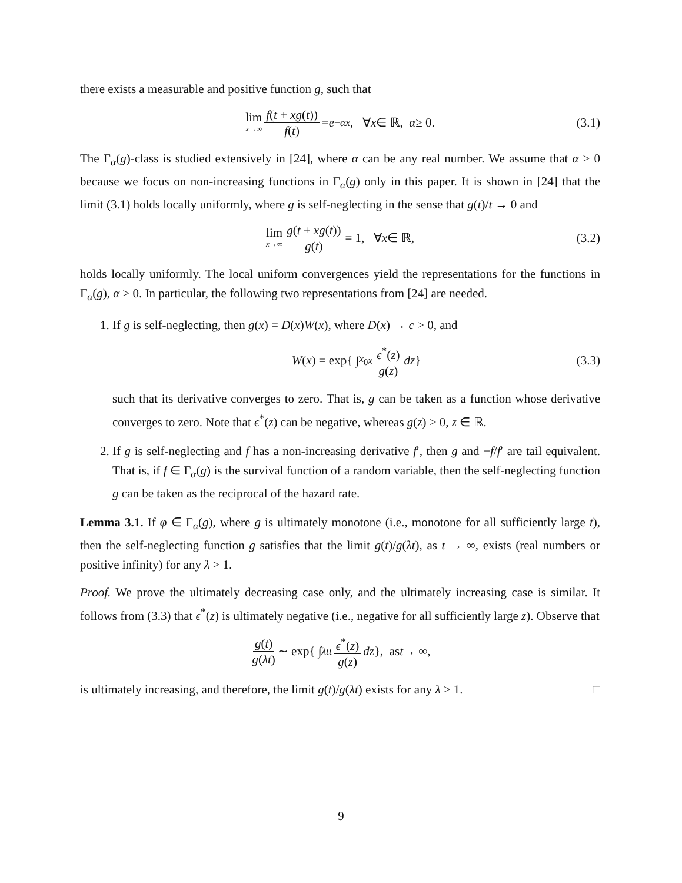there exists a measurable and positive function g, such that
lim x→∞ f(t + xg(t)) f(t) = e<sup>−αx</sup>, ∀ x ∈ ℝ, α ≥ 0. (3.1)
The Γ<sub>α</sub>(g)-class is studied extensively in [24], where α can be any real number. We assume that α ≥ 0 because we focus on non-increasing functions in Γ<sub>α</sub>(g) only in this paper. It is shown in [24] that the limit (3.1) holds locally uniformly, where g is self-neglecting in the sense that g(t)/t → 0 and
lim x→∞ g(t + xg(t)) g(t) = 1, ∀ x ∈ ℝ, (3.2)
holds locally uniformly. The local uniform convergences yield the representations for the functions in Γ<sub>α</sub>(g), α ≥ 0. In particular, the following two representations from [24] are needed.
1. If g is self-neglecting, then g(x) = D(x)W(x), where D(x) → c > 0, and
W (x) = exp{ ∫<sub>x<sub>0</sub></sub><sup>x</sup> ϵ<sup>*</sup>(z) g(z) dz } (3.3)
such that its derivative converges to zero. That is, g can be taken as a function whose derivative converges to zero. Note that ϵ<sup>*</sup>(z) can be negative, whereas g(z) > 0, z ∈ ℝ.
2. If g is self-neglecting and f has a non-increasing derivative f′, then g and −f/f′ are tail equivalent. That is, if f ∈ Γ<sub>α</sub>(g) is the survival function of a random variable, then the self-neglecting function g can be taken as the reciprocal of the hazard rate.
Lemma 3.1. If φ ∈ Γ<sub>α</sub>(g), where g is ultimately monotone (i.e., monotone for all sufficiently large t), then the self-neglecting function g satisfies that the limit g(t)/g(λt), as t → ∞, exists (real numbers or positive infinity) for any λ > 1.
Proof. We prove the ultimately decreasing case only, and the ultimately increasing case is similar. It follows from (3.3) that ϵ<sup>*</sup>(z) is ultimately negative (i.e., negative for all sufficiently large z). Observe that
g(t) g(λt) ∼ exp{ ∫<sub>λt</sub><sup>t</sup> ϵ<sup>*</sup>(z) g(z) dz }, as t → ∞,
is ultimately increasing, and therefore, the limit g(t)/g(λt) exists for any λ > 1. □
9